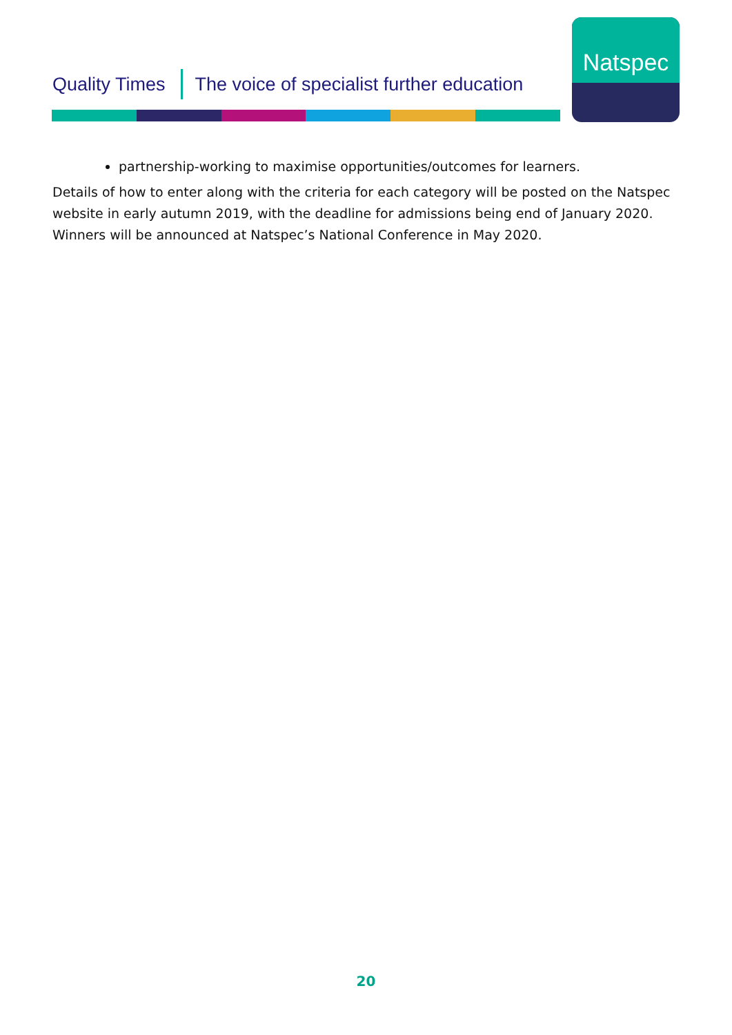Quality Times The voice of specialist further education
Natspec
partnership-working to maximise opportunities/outcomes for learners.
Details of how to enter along with the criteria for each category will be posted on the Natspec website in early autumn 2019, with the deadline for admissions being end of January 2020. Winners will be announced at Natspec’s National Conference in May 2020.
20